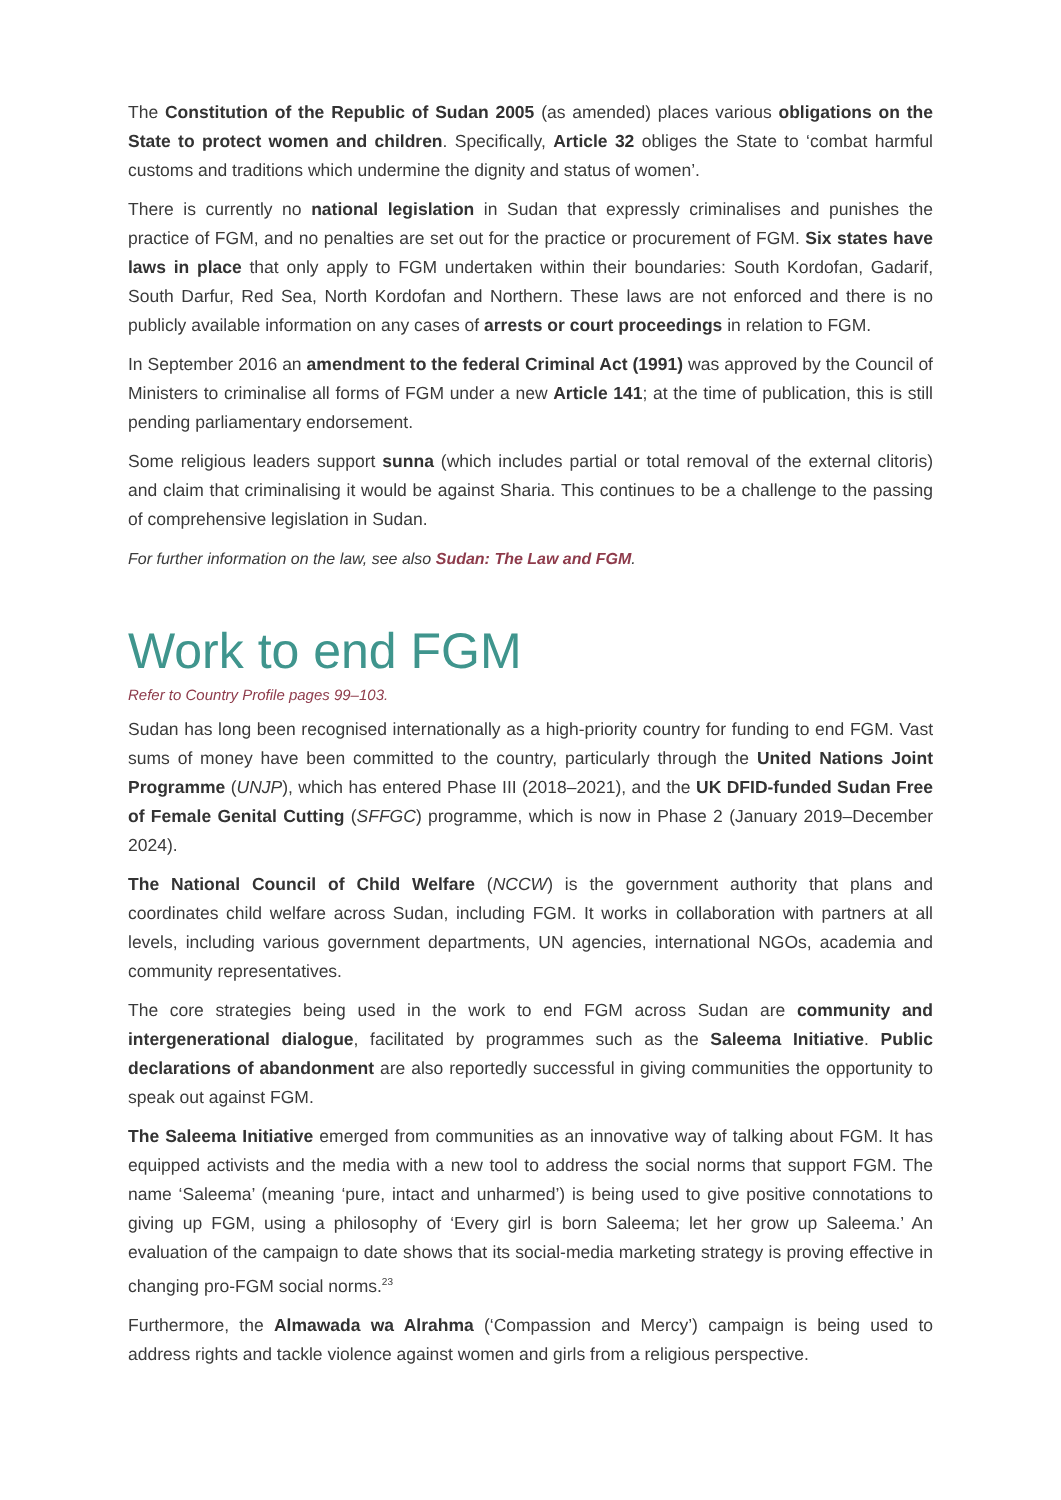The Constitution of the Republic of Sudan 2005 (as amended) places various obligations on the State to protect women and children. Specifically, Article 32 obliges the State to ‘combat harmful customs and traditions which undermine the dignity and status of women’.
There is currently no national legislation in Sudan that expressly criminalises and punishes the practice of FGM, and no penalties are set out for the practice or procurement of FGM. Six states have laws in place that only apply to FGM undertaken within their boundaries: South Kordofan, Gadarif, South Darfur, Red Sea, North Kordofan and Northern. These laws are not enforced and there is no publicly available information on any cases of arrests or court proceedings in relation to FGM.
In September 2016 an amendment to the federal Criminal Act (1991) was approved by the Council of Ministers to criminalise all forms of FGM under a new Article 141; at the time of publication, this is still pending parliamentary endorsement.
Some religious leaders support sunna (which includes partial or total removal of the external clitoris) and claim that criminalising it would be against Sharia. This continues to be a challenge to the passing of comprehensive legislation in Sudan.
For further information on the law, see also Sudan: The Law and FGM.
Work to end FGM
Refer to Country Profile pages 99–103.
Sudan has long been recognised internationally as a high-priority country for funding to end FGM. Vast sums of money have been committed to the country, particularly through the United Nations Joint Programme (UNJP), which has entered Phase III (2018–2021), and the UK DFID-funded Sudan Free of Female Genital Cutting (SFFGC) programme, which is now in Phase 2 (January 2019–December 2024).
The National Council of Child Welfare (NCCW) is the government authority that plans and coordinates child welfare across Sudan, including FGM. It works in collaboration with partners at all levels, including various government departments, UN agencies, international NGOs, academia and community representatives.
The core strategies being used in the work to end FGM across Sudan are community and intergenerational dialogue, facilitated by programmes such as the Saleema Initiative. Public declarations of abandonment are also reportedly successful in giving communities the opportunity to speak out against FGM.
The Saleema Initiative emerged from communities as an innovative way of talking about FGM. It has equipped activists and the media with a new tool to address the social norms that support FGM. The name ‘Saleema’ (meaning ‘pure, intact and unharmed’) is being used to give positive connotations to giving up FGM, using a philosophy of ‘Every girl is born Saleema; let her grow up Saleema.’ An evaluation of the campaign to date shows that its social-media marketing strategy is proving effective in changing pro-FGM social norms.<sup>23</sup>
Furthermore, the Almawada wa Alrahma (‘Compassion and Mercy’) campaign is being used to address rights and tackle violence against women and girls from a religious perspective.